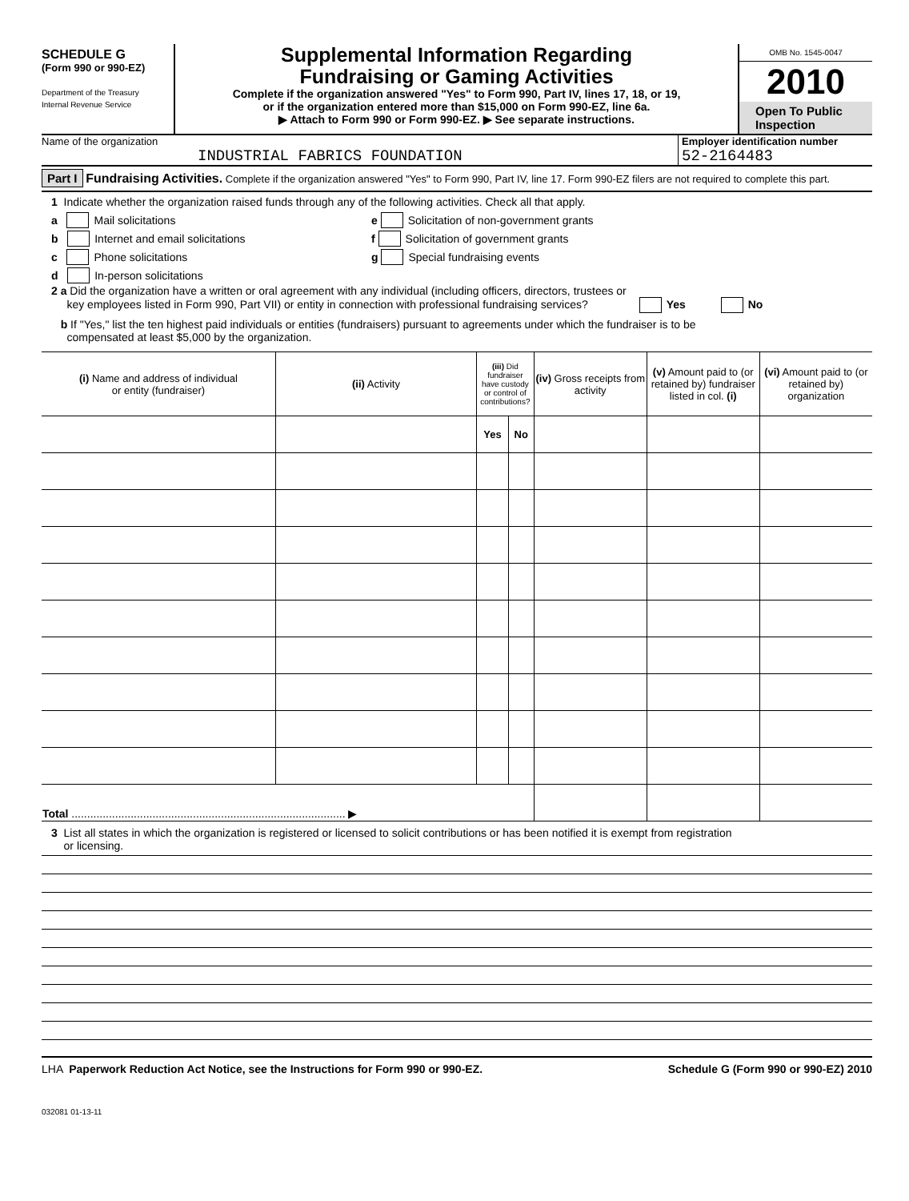SCHEDULE G
(Form 990 or 990-EZ)
Department of the Treasury
Internal Revenue Service
Supplemental Information Regarding
Fundraising or Gaming Activities
Complete if the organization answered "Yes" to Form 990, Part IV, lines 17, 18, or 19,
or if the organization entered more than $15,000 on Form 990-EZ, line 6a.
▶ Attach to Form 990 or Form 990-EZ. ▶ See separate instructions.
OMB No. 1545-0047
2010
Open To Public Inspection
Name of the organization
INDUSTRIAL FABRICS FOUNDATION
Employer identification number
52-2164483
Part I Fundraising Activities. Complete if the organization answered "Yes" to Form 990, Part IV, line 17. Form 990-EZ filers are not required to complete this part.
1 Indicate whether the organization raised funds through any of the following activities. Check all that apply.
a Mail solicitations
b Internet and email solicitations
c Phone solicitations
d In-person solicitations
e Solicitation of non-government grants
f Solicitation of government grants
g Special fundraising events
2 a Did the organization have a written or oral agreement with any individual (including officers, directors, trustees or
key employees listed in Form 990, Part VII) or entity in connection with professional fundraising services? Yes No
b If "Yes," list the ten highest paid individuals or entities (fundraisers) pursuant to agreements under which the fundraiser is to be
compensated at least $5,000 by the organization.
| (i) Name and address of individual or entity (fundraiser) | (ii) Activity | (iii) Did fundraiser have custody or control of contributions? | | (iv) Gross receipts from activity | (v) Amount paid to (or retained by) fundraiser listed in col. (i) | (vi) Amount paid to (or retained by) organization |
| --- | --- | --- | --- | --- | --- | --- |
| | | Yes | No | | | |
| Total ........................................................................................ ▶ | | | | | | |
3 List all states in which the organization is registered or licensed to solicit contributions or has been notified it is exempt from registration
or licensing.
LHA Paperwork Reduction Act Notice, see the Instructions for Form 990 or 990-EZ. Schedule G (Form 990 or 990-EZ) 2010
032081 01-13-11